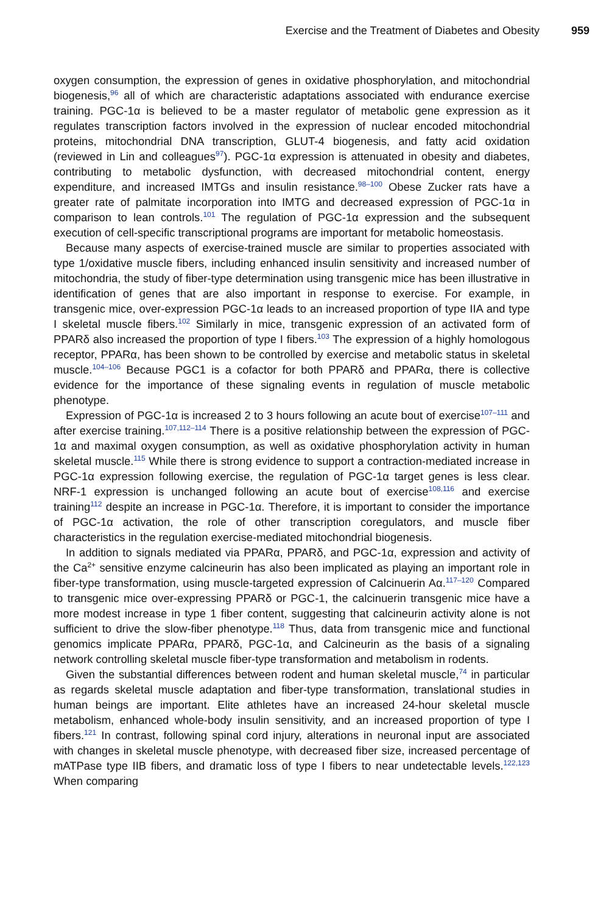Exercise and the Treatment of Diabetes and Obesity 959
oxygen consumption, the expression of genes in oxidative phosphorylation, and mitochondrial biogenesis,<sup>96</sup> all of which are characteristic adaptations associated with endurance exercise training. PGC-1α is believed to be a master regulator of metabolic gene expression as it regulates transcription factors involved in the expression of nuclear encoded mitochondrial proteins, mitochondrial DNA transcription, GLUT-4 biogenesis, and fatty acid oxidation (reviewed in Lin and colleagues<sup>97</sup>). PGC-1α expression is attenuated in obesity and diabetes, contributing to metabolic dysfunction, with decreased mitochondrial content, energy expenditure, and increased IMTGs and insulin resistance.<sup>98–100</sup> Obese Zucker rats have a greater rate of palmitate incorporation into IMTG and decreased expression of PGC-1α in comparison to lean controls.<sup>101</sup> The regulation of PGC-1α expression and the subsequent execution of cell-specific transcriptional programs are important for metabolic homeostasis.
Because many aspects of exercise-trained muscle are similar to properties associated with type 1/oxidative muscle fibers, including enhanced insulin sensitivity and increased number of mitochondria, the study of fiber-type determination using transgenic mice has been illustrative in identification of genes that are also important in response to exercise. For example, in transgenic mice, over-expression PGC-1α leads to an increased proportion of type IIA and type I skeletal muscle fibers.<sup>102</sup> Similarly in mice, transgenic expression of an activated form of PPARδ also increased the proportion of type I fibers.<sup>103</sup> The expression of a highly homologous receptor, PPARα, has been shown to be controlled by exercise and metabolic status in skeletal muscle.<sup>104–106</sup> Because PGC1 is a cofactor for both PPARδ and PPARα, there is collective evidence for the importance of these signaling events in regulation of muscle metabolic phenotype.
Expression of PGC-1α is increased 2 to 3 hours following an acute bout of exercise<sup>107–111</sup> and after exercise training.<sup>107,112–114</sup> There is a positive relationship between the expression of PGC-1α and maximal oxygen consumption, as well as oxidative phosphorylation activity in human skeletal muscle.<sup>115</sup> While there is strong evidence to support a contraction-mediated increase in PGC-1α expression following exercise, the regulation of PGC-1α target genes is less clear. NRF-1 expression is unchanged following an acute bout of exercise<sup>108,116</sup> and exercise training<sup>112</sup> despite an increase in PGC-1α. Therefore, it is important to consider the importance of PGC-1α activation, the role of other transcription coregulators, and muscle fiber characteristics in the regulation exercise-mediated mitochondrial biogenesis.
In addition to signals mediated via PPARα, PPARδ, and PGC-1α, expression and activity of the Ca<sup>2+</sup> sensitive enzyme calcineurin has also been implicated as playing an important role in fiber-type transformation, using muscle-targeted expression of Calcinuerin Aα.<sup>117–120</sup> Compared to transgenic mice over-expressing PPARδ or PGC-1, the calcinuerin transgenic mice have a more modest increase in type 1 fiber content, suggesting that calcineurin activity alone is not sufficient to drive the slow-fiber phenotype.<sup>118</sup> Thus, data from transgenic mice and functional genomics implicate PPARα, PPARδ, PGC-1α, and Calcineurin as the basis of a signaling network controlling skeletal muscle fiber-type transformation and metabolism in rodents.
Given the substantial differences between rodent and human skeletal muscle,<sup>74</sup> in particular as regards skeletal muscle adaptation and fiber-type transformation, translational studies in human beings are important. Elite athletes have an increased 24-hour skeletal muscle metabolism, enhanced whole-body insulin sensitivity, and an increased proportion of type I fibers.<sup>121</sup> In contrast, following spinal cord injury, alterations in neuronal input are associated with changes in skeletal muscle phenotype, with decreased fiber size, increased percentage of mATPase type IIB fibers, and dramatic loss of type I fibers to near undetectable levels.<sup>122,123</sup> When comparing